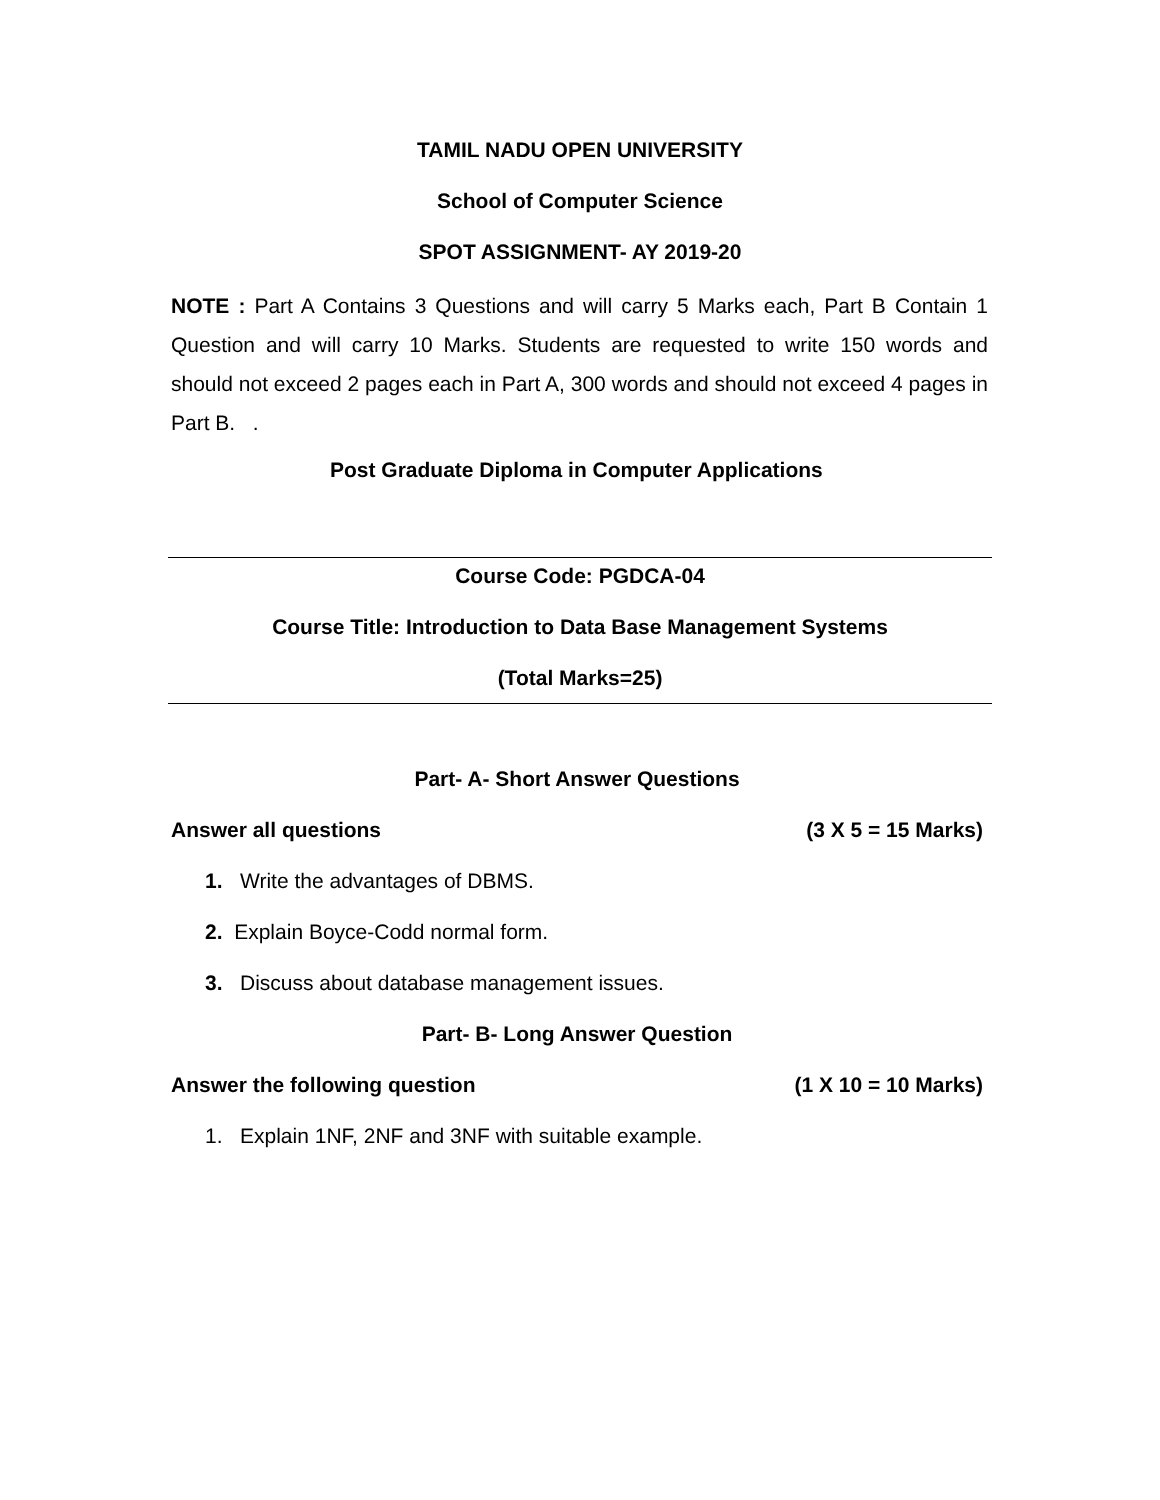TAMIL NADU OPEN UNIVERSITY
School of Computer Science
SPOT ASSIGNMENT- AY 2019-20
NOTE : Part A Contains 3 Questions and will carry 5 Marks each, Part B Contain 1 Question and will carry 10 Marks. Students are requested to write 150 words and should not exceed 2 pages each in Part A, 300 words and should not exceed 4 pages in Part B. .
Post Graduate Diploma in Computer Applications
Course Code: PGDCA-04
Course Title: Introduction to Data Base Management Systems
(Total Marks=25)
Part- A- Short Answer Questions
Answer all questions (3 X 5 = 15 Marks)
1. Write the advantages of DBMS.
2. Explain Boyce-Codd normal form.
3. Discuss about database management issues.
Part- B- Long Answer Question
Answer the following question (1 X 10 = 10 Marks)
1. Explain 1NF, 2NF and 3NF with suitable example.